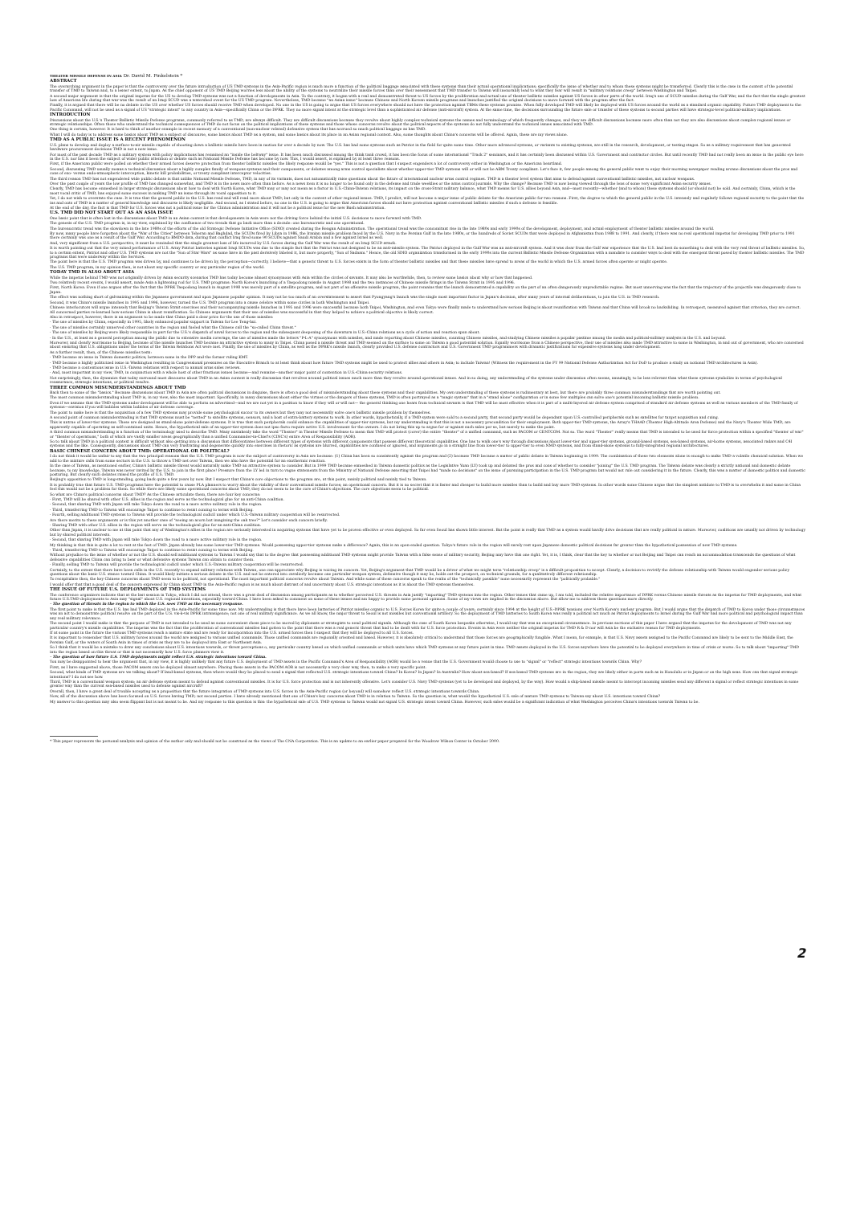THEATER MISSILE DEFENSE IN ASIA Dr. David M. Finkelstein *
ABSTRACT
The overarching argument in the paper is that the controversy over the future introduction of US TMD systems in the Asia-Pacific region is much more a function of the political baggage associated with these systems than their actual operational implications; specifically the issue of whether and to whom these systems might be transferred. Clearly this is the case in the context of the potential transfer of TMD to Taiwan and, to a lesser extent, to Japan. As the chief opponent of US TMD Beijing worries less about the ability of the systems to neutralize their missile forces than over their assessment that TMD transfer to Taiwan will inexorably lead to what they fear will result in "military relations creep" between Washington and Taipei.
A second major argument is that the original impetus for the US to develop TMD systems was not a function of developments in Asia. To the contrary, it began with a real and demonstrated threat to US forces by the proliferation and actual use of theater ballistic missiles against US forces in other parts of the world. Iraq's use of SCUD missiles during the Gulf War, and the fact that the single greatest loss of American life during that war was the result of an Iraqi SCUD was a watershed event for the US TMD program. Nevertheless, TMD became "an Asian issue" because Chinese and North Korean missile programs and launches justified the original decisions to move forward with the program after the fact.
Finally, it is argued that there will be no debate in the US over whether US forces should receive TMD when developed. No one in the US is going to argue that US forces everywhere should not have the protection against TBMs these systems promise. When fully developed TMD will likely be deployed with US forces around the world as a standard organic capability. Future TMD deployment to the Pacific Command, will not be used as a signal of US "strategic intent" to any country in Asia—specifically China or the DPRK. They no more signal intent at the strategic level than a sophisticated air defense (anti-aircraft) system. At the same time, the decisions surrounding the future sale or transfer of these systems to second parties will have strategic-level political-military implications.
INTRODUCTION
Discussions about the U.S.'s Theater Ballistic Missile Defense programs, commonly referred to as TMD, are always difficult. They are difficult discussions because they revolve about highly complex technical systems the names and terminology of which frequently changes, and they are difficult discussions because more often than not they are also discussions about complex regional issues or strategic relationships. Often those who understand the technical consequences of TMD do not focus on the political implications of these systems and those whose concerns revolve about the political aspects of the systems do not fully understand the technical issues associated with TMD.
One thing is certain, however. It is hard to think of another example in recent memory of a conventional (non-nuclear related) defensive system that has accrued so much political baggage as has TMD.
What I will do today is to address some basics about TMD as a subject of discourse, some basics about TMD as a system, and some basics about its place in an Asian regional context. Also, some thoughts about China's concerns will be offered. Again, these are my views alone.
TMD AS A PUBLIC ISSUE IS A RECENT PHENOMENON
U.S. plans to develop and deploy a surface-to-air missile capable of shooting down a ballistic missile have been in motion for over a decade by now. The U.S. has had some systems such as Patriot in the field for quite some time. Other more advanced systems, or variants to existing systems, are still in the research, development, or testing stages. So as a military requirement that has generated hardware procurement decisions TMD is not a new issue.
For most of the past decade TMD as a military system with policy implications has remained an "inside the beltway" issue. It has been much discussed among the think tank crowd, it has been the focus of some international "Track 2" seminars, and it has certainly been discussed within U.S. Government and contractor circles. But until recently TMD had not really been an issue in the public eye here in the U.S. nor has it been the subject of wider public attention or debate such as National Missile Defense has become by now. This, I would assert, is explained by at least three reasons.
First, if the American public were polled on whether their armed forces deserve protection from theater ballistic missiles the likely response would be "yes." This is not a question that I suspect engenders a lot of controversy either in Washington or the American heartland.
Second, discussing TMD usually means a technical discussion about a highly complex family of weapons systems and their components, or debates among arms control specialists about whether upper-tier TMD systems will or will not be ABM Treaty compliant. Let's face it, few people among the general public want to enjoy their morning newspaper reading arcane discussions about the pros and cons of exo- versus endo-atmospheric interception, kinetic kill probabilities, or treaty compliant interceptor velocities.
The third reason TMD has not engendered wide public debate is that unlike National Missile Defense, TMD, in any of its variants, does not automatically raise questions about the future of international nuclear arms control regimes. TMD is a theater level system that aims to defend against conventional ballistic missiles, not nuclear weapons.
Over the past couple of years the low profile of TMD has changed somewhat, and TMD is in the news more often than before. As a news item it is no longer to be found only in the defense and trade weeklies or the arms control journals. Why the change? Because TMD is now being viewed through the lens of some very significant Asian security issues.
Clearly, TMD has become enmeshed in larger strategic discussions about how to deal with North Korea, what TMD may or may not mean as a factor in U.S.-China-Taiwan relations, its impact on the cross-Strait military balance, what TMD means for U.S. allies beyond Asia, and—most recently—whether (and to whom) these systems should (or should not) be sold. And certainly, China, which is the most vocal critic of TMD, has enjoyed some success in making TMD an issue through its vocal opposition to it.
Yet, I do not wish to overstate the case. It is true that the general public in the U.S. has read and will read more about TMD; but only in the context of other regional issues. TMD, I predict, will not become a major issue of public debate for the American public for two reasons. First, the degree to which the general public in the U.S. intensely and regularly follows regional security to the point that the ins and outs of TMD is a matter of general knowledge and discourse is likely negligible. And second, as I stated before, no one in the U.S. is going to argue that American forces should not have protection against conventional ballistic missiles if such a defense is feasible.
At the end of the day, the fact is that TMD for U.S. forces was not a political issue for the Clinton administration and it will not be a political issue for the new Bush administration.
U.S. TMD DID NOT START OUT AS AN ASIA ISSUE
One basic point that is often lost in the discussions about TMD in an Asian context is that developments in Asia were not the driving force behind the initial U.S. decisions to move forward with TMD.
The genesis of the U.S. TMD program is, in my view, explained by the confluence of two trends that go back more than a decade: one bureaucratic and one operational.
The bureaucratic trend was the slowdown in the late 1980s of the efforts of the old Strategic Defense Initiative Office (SDIO) created during the Reagan Administration. The operational trend was the concomitant rise in the late 1980s and early 1990s of the development, deployment, and actual employment of theater ballistic missiles around the world.
By now, many people have forgotten about the "War of the Cities" between Teheran and Baghdad, the SCUDs fired by Libya in 1986, the Iranian missile problem faced by the U.S. Navy in the Persian Gulf in the late 1980s, or the hundreds of Soviet SCUDs that were deployed in Afghanistan from 1988 to 1991. And clearly, if there was no real operational impetus for developing TMD prior to 1991 there certainly was one as a result of the Gulf War. According to BMDO data, during that conflict Iraq fired some 90 SCUDs against Saudi Arabia and a few against Israel as well.
And, very significant from a U.S. perspective, it must be reminded that the single greatest loss of life incurred by U.S. forces during the Gulf War was the result of an Iraqi SCUD attack.
It is worth pointing out that the very mixed performance of U.S. Army Patriot batteries against Iraqi SCUDs was due to the simple fact that the Patriot was not designed to be an anti-missile system. The Patriot deployed in the Gulf War was an anti-aircraft system. And it was clear from the Gulf war experience that the U.S. had best do something to deal with the very real threat of ballistic missiles. So, to a certain extent, Patriot and other U.S. TMD systems are not the "Son of Star Wars" as some have in the past derisively labeled it, but more properly, "Son of Sadaam." Hence, the old SDIO organization transformed in the early 1990s into the current Ballistic Missile Defense Organization with a mandate to consider ways to deal with the emergent threat posed by theater ballistic missiles. The TMD programs that were underway within the Services.
The point here is that the U.S. TMD program was driven by, and continues to be driven by, the perception—correctly, I believe—that a generic threat to U.S. forces exists in the form of theater ballistic missiles and that these missiles have spread to areas of the world in which the U.S. armed forces often operate or might operate.
The U.S. TMD program, in my opinion then, is not about any specific country or any particular region of the world.
TODAY TMD IS ALSO ABOUT ASIA
While the impetus behind TMD was not originally driven by Asian security scenarios TMD has today become almost synonymous with Asia within the circles of savants. It may also be worthwhile, then, to review some basics about why or how that happened.
Two relatively recent events, I would assert, made Asia a lightening rod for U.S. TMD programs: North Korea's launching of a Taepodong missile in August 1998 and the two instances of Chinese missile firings in the Taiwan Strait in 1995 and 1996.
First, North Korea. Even if one argues after the fact that the DPRK Taepodong launch in August 1998 was merely part of a satellite program, and not part of an offensive missile program, the point remains that the launch demonstrated a capability on the part of an often dangerously unpredictable regime. But most unnerving was the fact that the trajectory of the projectile was dangerously close to Japan.
The effect was nothing short of galvanizing within the Japanese government and upon Japanese popular opinion. It may not be too much of an overstatement to assert that Pyongyang's launch was the single most important factor in Japan's decision, after many years of internal deliberations, to join the U.S. in TMD research.
Second, it was China's missile launches in 1995 and 1996, however, turned the U.S. TMD program into a cause celebre within some circles in both Washington and Taipei.
Chinese interlocutors will argue intensely that Beijing's Taiwan Strait exercises and their accompanying missile launches in 1995 and 1996 were successful because both Taipei, Washington, and even Tokyo were finally made to understand how serious Beijing is about reunification with Taiwan and that China will brook no backsliding. In retrospect, measured against that criterion, they are correct. All concerned parties re-learned how serious China is about reunification. So Chinese arguments that their use of missiles was successful in that they helped to achieve a political objective is likely correct.
Also in retrospect, however, there is an argument to be made that China paid a dear price for the use of those missiles:
· The use of missiles by China, especially in 1995, likely enhanced popular support in Taiwan for Lee Teng-hui.
· The use of missiles certainly unnerved other countries in the region and fueled what the Chinese call the "so-called China threat."
· The use of missiles by Beijing were likely responsible in part for the U.S.'s dispatch of naval forces to the region and the subsequent deepening of the downturn in U.S.-China relations as a cycle of action and reaction spun about.
· In the U.S., at least as a general perception among the public due to extensive media coverage, the use of missiles made the letters "P-L-A" synonymous with missiles, and made reporting about Chinese missiles, counting Chinese missiles, and studying Chinese missiles a popular pastime among the media and political-military analysts in the U.S. and beyond.
Moreover, and clearly worrisome to Beijing, because of the missile launches TMD became an attractive system to many in Taipei. China posed a missile threat and TMD seemed on the surface to some on Taiwan a good potential solution. Equally worrisome from a Chinese perspective, their use of missiles also made TMD attractive to some in Washington, in and out of government, who are concerned about ensuring that U.S. obligations under the terms of the Taiwan Relations Act were met. Finally, the use of missiles by China, as well as the DPRK's missile launch, clearly provided U.S. defense contractors and U.S. Government TMD programmers with dramatic justifications for expensive systems long under development.
As a further result, then, of the Chinese missiles tests:
· TMD became an issue in Taiwan domestic politics; between some in the DPP and the former ruling KMT.
· TMD became a highly politicized issue in Washington resulting in Congressional pressures on the Executive Branch to at least think about how future TMD systems might be used to protect allies and others in Asia; to include Taiwan! (Witness the requirement in the FY 99 National Defense Authorization Act for DoD to produce a study on notional TMD architectures in Asia).
· TMD became a contentious issue in U.S.-Taiwan relations with respect to annual arms sales reviews.
· And, most important in my view, TMD, in conjunction with a whole host of other fractious issues became—and remains—another major point of contention in U.S.-China security relations.
Not surprisingly, then, the dynamics that today surround most discourse about TMD in an Asian context is really discussion that revolves around political issues much more than they revolve around operational issues. And in so doing, any understanding of the systems under discussion often seems, amazingly, to be less relevant than what these systems symbolize in terms of psychological reassurance, strategic intentions, or political resolve.
THREE COMMON MISUNDERSTANDINGS ABOUT TMD
Back then to some of the "basics." Because discussions about TMD in Asia are often political discussions in disguise, there is often a good deal of misunderstanding about these systems and their capabilities. My own understanding of these systems is rudimentary at best, but there are probably three common misunderstandings that are worth pointing out.
The most common misunderstanding about TMD is, in my view, also the most important. Specifically, in many discussions about either the virtues or the dangers of these systems, TMD is often portrayed as a "magic system" that in a "stand alone" configuration or in some few multiples can solve one's potential incoming ballistic missile problem.
Even if we assume that the TMD systems under development will be able to perform as advertised—and we are not yet in a position to know if they will or will not— the general thinking one hears from technical savants is that TMD will be most effective when it is part of a multi-layered air defense system comprised of standard air defense systems as well as various members of the TMD family of systems—envision if you will bubbles within bubbles of air defense coverage.
The point to make here is that the acquisition of a few TMD systems may provide some psychological succor to its owners but they may not necessarily solve one's ballistic missile problem by themselves.
A second point of common misunderstanding is that TMD systems must be "netted" to satellite systems, sensors, and a host of extra-battery systems to work. In other words, hypothetically, if a TMD system were sold to a second party, that second party would be dependant upon U.S.-controlled peripherals such as satellites for target acquisition and cuing.
This is untrue of lower-tier systems. These are designed as stand-alone point-defense systems. It is true that such peripherals could enhance the capabilities of upper-tier systems, but my understanding is that this is not a necessary precondition for their employment. Both upper-tier TMD systems, the Army's THAAD (Theater High-Altitude Area Defense) and the Navy's Theater Wide TMD, are apparently capable of operating as self-contained units. Hence, the hypothetical sale of an upper-tier system does not ipso facto require active U.S. involvement for the owners. I do not bring this up to argue for or against such sales per se, but merely to make the point.
A third common misunderstanding is a function of the terminology used to describe TMD. Many mistakenly take the word "Theater" in Theater Missile Defense to mean that TMD will protect (cover) the entire "theater" of a unified command, such as PACOM or CENTCOM. Not so. The word "Theater" really means that TMD is intended to be used for force protection within a specified "theater of war" or "theater of operations," both of which are vastly smaller areas geographically than a unified Commander-in-Chief's (CINC's) entire Area of Responsibility (AOR).
So to talk about TMD in a political context is difficult without also getting into a discussion that differentiates between different types of systems with different components that possess different theoretical capabilities. One has to walk one's way through discussions about lower-tier and upper-tier systems, ground-based systems, sea-based systems, air-borne systems, associated radars and C4I systems and the like. Consequently, discussions about TMD can very frustrating and degenerate quickly into exercises in rhetoric as systems are blurred, capabilities are confused or ignored, and arguments go in a straight line from lower-tier to upper-tier to even NMD systems, and from stand-alone systems to fully-integrated regional architectures.
BASIC CHINESE CONCERN ABOUT TMD: OPERATIONAL OR POLITICAL?
I do not think it would be unfair to say that the two principal reasons that the U.S. TMD program is now the subject of controversy in Asia are because: (1) China has been so consistently against the program and (2) because TMD became a matter of public debate in Taiwan beginning in 1999. The combination of these two elements alone is enough to make TMD a volatile chemical solution. When we add to the mixture calls from some sectors in the U.S. to throw a TMD net over Taiwan, then we also have the potential for an exothermic reaction.
In the case of Taiwan, as mentioned earlier, China's ballistic missile threat would naturally make TMD an attractive system to consider. But in 1999 TMD became enmeshed in Taiwan domestic politics as the Legislative Yuan (LY) took up and debated the pros and cons of whether to consider "joining" the U.S. TMD program. The Taiwan debate was clearly a strictly national and domestic debate because, to my knowledge, Taiwan was never invited by the U.S. to join in the first place! Pressure from the LY led in turn to vague statements from the Ministry of National Defense asserting that Taipei had "made no decisions" on the issue of pursuing participation in the U.S. TMD program but would not rule out considering it in the future. Clearly, this was a matter of domestic politics and domestic posturing. But clearly such debates raised the profile of U.S. TMD.
Beijing's opposition to TMD is long-standing, going back quite a few years by now. But I suspect that China's core objections to the program are, at this point, mainly political and mainly tied to Taiwan.
It is probably true that future U.S. TMD programs have the potential to cause PLA planners to worry about the viability of their conventional missile forces; an operational concern. But it is no secret that it is faster and cheaper to build more missiles than to build and buy more TMD systems. In other words some Chinese argue that the simplest antidote to TMD is to overwhelm it and some in China feel this would not be a problem for them. So while there are likely some operational concerns about TMD, they do not seem to be the core of China's objections. The core objections seem to be political.
So what are China's political concerns about TMD? As the Chinese articulate them, there are four key concerns:
· First, TMD will be shared with other U.S. allies in the region and serve as the technological glue for an anti-China coalition.
· Second, that sharing TMD with Japan will take Tokyo down the road to a more active military role in the region.
· Third, transferring TMD to Taiwan will encourage Taipei to continue to resist coming to terms with Beijing.
· Fourth, selling additional TMD systems to Taiwan will provide the technological codicil under which U.S.-Taiwan military cooperation will be resurrected.
Are there merits to these arguments or is this yet another case of "seeing an acorn but imagining the oak tree?" Let's consider each concern briefly.
· Sharing TMD with other U.S. allies in the region will serve as the technological glue for an anti-China coalition.
Other than Japan, it is unclear to me at this point that any of Washington's allies in the region are seriously interested in acquiring systems that have yet to be proven effective or even deployed. So far even Seoul has shown little interest. But the point is really that TMD as a system would hardly drive decisions that are really political in nature. Moreover, coalitions are usually not driven by technology but by shared political interests.
· Second, that sharing TMD with Japan will take Tokyo down the road to a more active military role in the region.
My thinking is that this is quite a lot to rest at the feet of TMD. Japan already has some lower-tier TMD systems. Would possessing upper-tier systems make a difference? Again, this is an open-ended question. Tokyo's future role in the region will surely rest upon Japanese domestic political decisions far greater than the hypothetical possession of new TMD systems.
· Third, transferring TMD to Taiwan will encourage Taipei to continue to resist coming to terms with Beijing.
Without prejudice to the issue of whether or not the U.S. should sell additional systems to Taiwan I would say that to the degree that possessing additional TMD systems might provide Taiwan with a false sense of military security, Beijing may have this one right. Yet, it is, I think, clear that the key to whether or not Beijing and Taipei can reach an accommodation transcends the questions of what defensive capabilities China can bring to bear or what defensive systems Taiwan can obtain to counter them.
· Finally, selling TMD to Taiwan will provide the technological codicil under which U.S.-Taiwan military cooperation will be resurrected.
Certainly, to the extent that there have been calls in the U.S. recently to expand military relations with Taiwan, one can appreciate why Beijing is voicing its concern. Yet, Beijing's argument that TMD would be a driver of what we might term "relationship creep" is a difficult proposition to accept. Clearly, a decision to revivify the defense relationship with Taiwan would engender serious policy questions about the basic U.S. stance toward China. It would likely initiate a serious debate in the U.S. and not be entered into cavalierly because one particular weapon system, defensive though it may be, holds out the prospect, on technical grounds, for a qualitatively different relationship.
To recapitulate then, the key Chinese concerns about TMD seem to be political, not operational. The most important political concerns revolve about Taiwan. And while some of these concerns speak to the realm of the "technically possible" none necessarily represent the "politically probable."
I would offer that that a good deal of the concern expressed by China about TMD in the Asia-Pacific region is as much about distrust of and uncertainty about U.S. strategic intentions as it is about the TMD systems themselves.
THE ISSUE OF FUTURE U.S. DEPLOYMENTS OF TMD SYSTEMS
The conference organizers indicate that at the last session in Tokyo, which I did not attend, there was a great deal of discussion among participants as to whether perceived U.S. threats in Asia justify "importing" TMD systems into the region. Other issues that came up, I am told, included the relative importance of DPRK versus Chinese missile threats as the impetus for TMD deployments, and what future U.S.TMD deployments to Asia may "signal" about U.S. regional intentions, especially toward China. I have been asked to comment on some of these issues and am happy to provide some personal opinions. Some of my views are implied in the discussion above. But allow me to address these questions more directly.
· The question of threats in the region to which the U.S. sees TMD as the necessary response.
The first point to make is that the U.S. has had TMD deployed in the Asia-Pacific for some time now. My understanding is that there have been batteries of Patriot missiles organic to U.S. Forces Korea for quite a couple of years; certainly since 1994 at the height of U.S.-DPRK tensions over North Korea's nuclear program. But I would argue that the dispatch of TMD to Korea under those circumstances was an act to demonstrate political resolve on the part of the U.S. vis-à-vis DPRK intransigence; not one of real military significance. As we all know, the major threat to Seoul is not missiles but conventional artillery. So the deployment of TMD batteries to South Korea was really a political act much as Patriot deployments to Israel during the Gulf War had more political and psychological impact than any real military relevance.
The second point I would make is that the purpose of TMD is not intended to be used as some convenient chess piece to be moved by diplomats or strategists to send political signals. Although the case of South Korea bespeaks otherwise, I would say that was an exceptional circumstance. In previous sections of this paper I have argued that the impetus for the development of TMD was not any particular country's missile capabilities. The impetus was the fact that the proliferation of conventional missiles had gotten to the point that there was a real generic threat that had to be dealt with for U.S. force protection. Events in Asia were neither the original impetus for TMD R & D nor will Asia be the exclusive reason for TMD deployments.
If at some point in the future the various TMD systems reach a mature state and are ready for incorporation into the U.S. armed forces then I suspect that they will be deployed to all U.S. forces.
It is important to remember that U.S. military forces around the world are assigned to various unified commands. Those unified commands are regionally oriented and based. However, it is absolutely critical to understand that those forces are geographically fungible. What I mean, for example, is that U.S. Navy assets assigned to the Pacific Command are likely to be sent to the Middle East, the Persian Gulf, or the waters of South Asia in times of crisis as they are to be deployed into East or Northeast Asia.
So I think that it would be a mistake to draw any conclusions about U.S. intentions towards, or threat perceptions o, any particular country based on which unified commands or which units have which TMD systems at any future point in time. TMD assets deployed in the U.S. forces anywhere have the potential to be deployed everywhere in time of crisis or worse. So to talk about "importing" TMD into the region based on this threat or that is not necessarily how U.S. force planners view it.
· The question of how future U.S. TMD deployments might reflect U.S. strategic intentions toward China.
You may be disappointed to hear the argument that, in my view, it is highly unlikely that any future U.S. deployment of TMD assets in the Pacific Command's Area of Responsibility (AOR) would be a venue that the U.S. Government would choose to use to "signal" or "reflect" strategic intentions towards China. Why?
First, as I have suggested above, those PACOM assets can be deployed almost anywhere. Placing these assets in the PACOM AOR is not necessarily a very clear way, then, to make a very specific point.
Second, what kinds of TMD systems are we talking about? If land-based systems, then where would they be placed to send a signal that reflected U.S. strategic intentions toward China? In Korea? In Japan? In Australia? How about sea-based? If sea-based TMD systems are in the region, they are likely either in ports such as in Honolulu or in Japan or on the high seas. How can that signal strategic intentions? I do not see how.
Third, TMD is a conventional weapon system; an air defense system meant to defend against conventional missiles. It is for U.S. force protection and is not inherently offensive. Let's consider U.S. Navy TMD systems (yet to be developed and deployed, by the way). How would a ship-based missile meant to intercept incoming missiles send any different a signal or reflect strategic intentions in some greater way than the current sea-based missiles used to defense against aircraft?
Overall, then, I have a great deal of trouble accepting as a proposition that the future integration of TMD systems into U.S. forces in the Asia-Pacific region (or beyond) will somehow reflect U.S. strategic intentions towards China.
Now, all of the discussion above has been focused on U.S. forces having TMD; not second parties. I have already mentioned that one of China's key concerns about TMD is in relation to Taiwan. So the question is, what would the hypothetical U.S. sale of mature TMD systems to Taiwan say about U.S. intentions toward China?
My answer to this question may also seem flippant but is not meant to be. And my response to this question is this: the hypothetical sale of U.S. TMD systems to Taiwan would not signal U.S. strategic intent toward China. However, such sales would be a significant indication of what Washington perceives China's intentions towards Taiwan to be.
* This paper represents the personal analysis and opinion of the author only and should not be construed as the views of The CNA Corporation. This is an update to an earlier paper prepared for the Woodrow Wilson Center in October 2000.
2